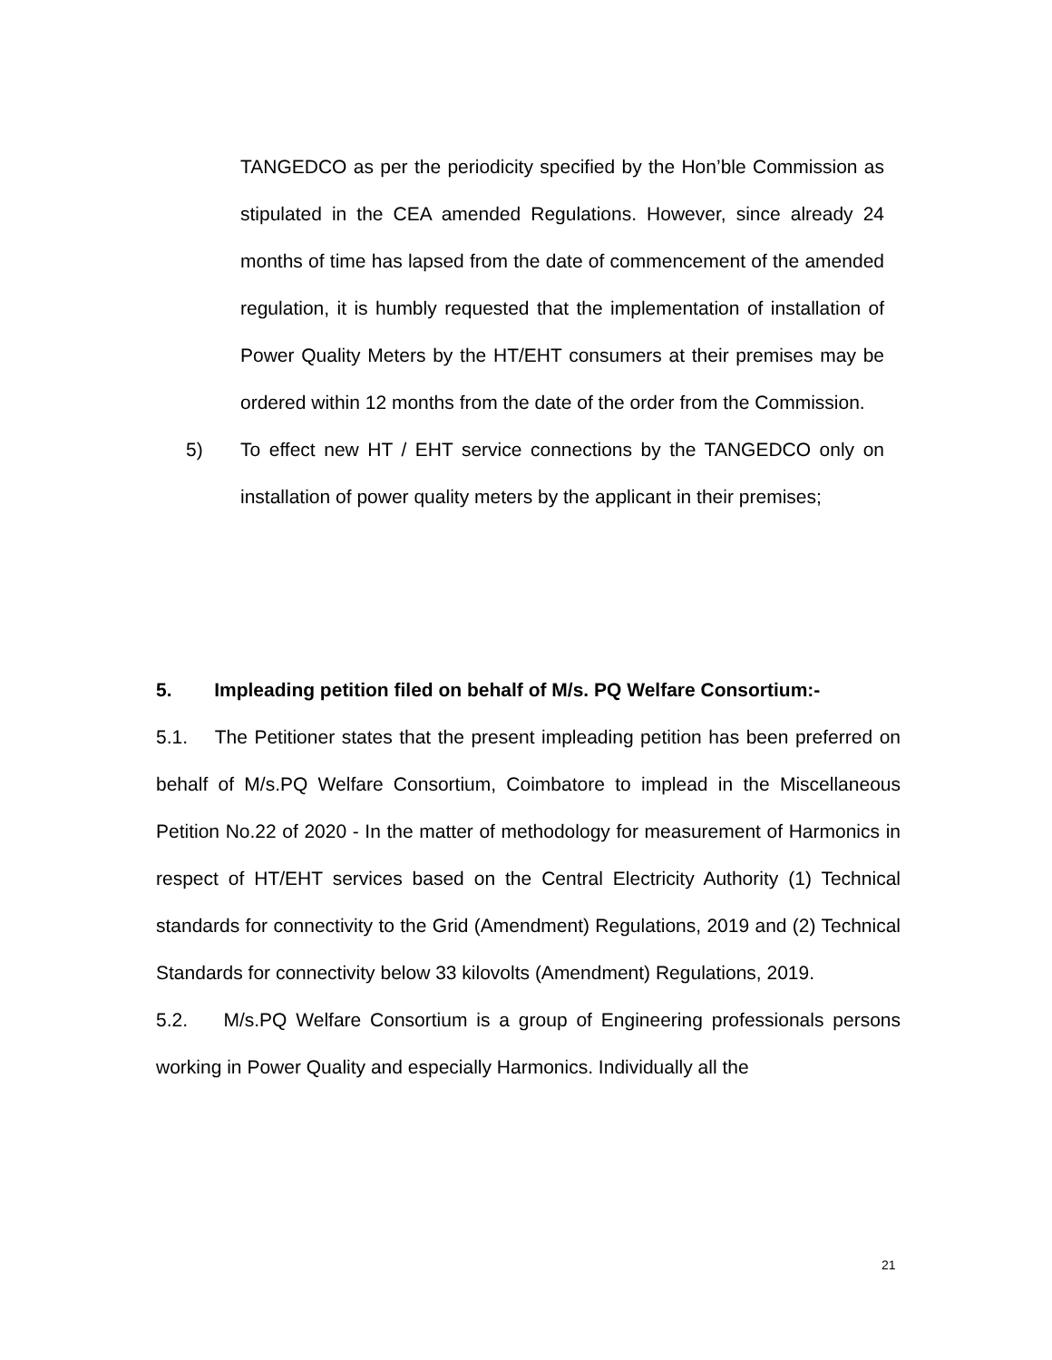TANGEDCO as per the periodicity specified by the Hon’ble Commission as stipulated in the CEA amended Regulations. However, since already 24 months of time has lapsed from the date of commencement of the amended regulation, it is humbly requested that the implementation of installation of Power Quality Meters by the HT/EHT consumers at their premises may be ordered within 12 months from the date of the order from the Commission.
5) To effect new HT / EHT service connections by the TANGEDCO only on installation of power quality meters by the applicant in their premises;
5. Impleading petition filed on behalf of M/s. PQ Welfare Consortium:-
5.1. The Petitioner states that the present impleading petition has been preferred on behalf of M/s.PQ Welfare Consortium, Coimbatore to implead in the Miscellaneous Petition No.22 of 2020 - In the matter of methodology for measurement of Harmonics in respect of HT/EHT services based on the Central Electricity Authority (1) Technical standards for connectivity to the Grid (Amendment) Regulations, 2019 and (2) Technical Standards for connectivity below 33 kilovolts (Amendment) Regulations, 2019.
5.2. M/s.PQ Welfare Consortium is a group of Engineering professionals persons working in Power Quality and especially Harmonics. Individually all the
21